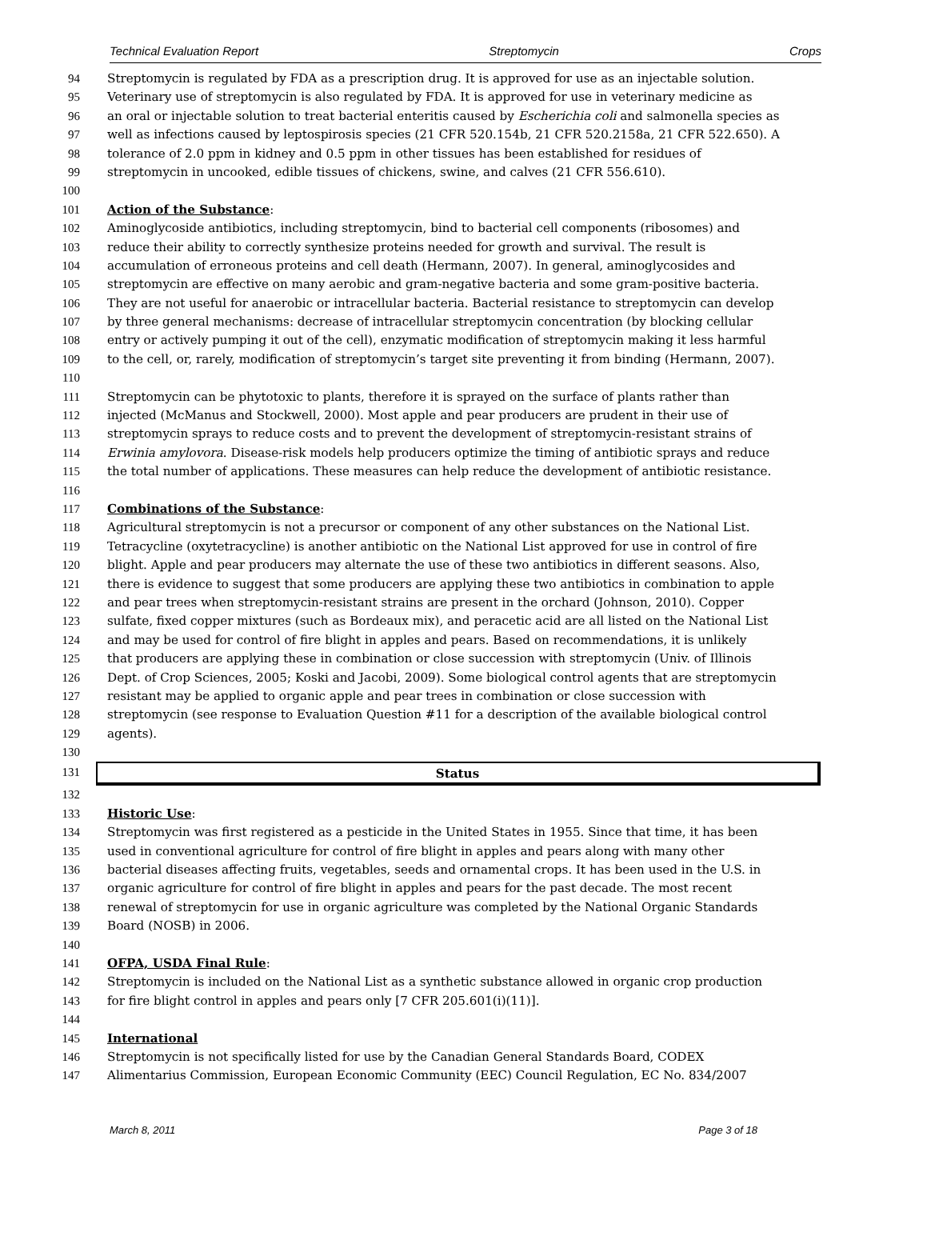Technical Evaluation Report Streptomycin Crops
94 Streptomycin is regulated by FDA as a prescription drug. It is approved for use as an injectable solution.
95 Veterinary use of streptomycin is also regulated by FDA. It is approved for use in veterinary medicine as
96 an oral or injectable solution to treat bacterial enteritis caused by Escherichia coli and salmonella species as
97 well as infections caused by leptospirosis species (21 CFR 520.154b, 21 CFR 520.2158a, 21 CFR 522.650). A
98 tolerance of 2.0 ppm in kidney and 0.5 ppm in other tissues has been established for residues of
99 streptomycin in uncooked, edible tissues of chickens, swine, and calves (21 CFR 556.610).
100
101 Action of the Substance:
102 Aminoglycoside antibiotics, including streptomycin, bind to bacterial cell components (ribosomes) and
103 reduce their ability to correctly synthesize proteins needed for growth and survival. The result is
104 accumulation of erroneous proteins and cell death (Hermann, 2007). In general, aminoglycosides and
105 streptomycin are effective on many aerobic and gram-negative bacteria and some gram-positive bacteria.
106 They are not useful for anaerobic or intracellular bacteria. Bacterial resistance to streptomycin can develop
107 by three general mechanisms: decrease of intracellular streptomycin concentration (by blocking cellular
108 entry or actively pumping it out of the cell), enzymatic modification of streptomycin making it less harmful
109 to the cell, or, rarely, modification of streptomycin’s target site preventing it from binding (Hermann, 2007).
110
111 Streptomycin can be phytotoxic to plants, therefore it is sprayed on the surface of plants rather than
112 injected (McManus and Stockwell, 2000). Most apple and pear producers are prudent in their use of
113 streptomycin sprays to reduce costs and to prevent the development of streptomycin-resistant strains of
114 Erwinia amylovora. Disease-risk models help producers optimize the timing of antibiotic sprays and reduce
115 the total number of applications. These measures can help reduce the development of antibiotic resistance.
116
117 Combinations of the Substance:
118 Agricultural streptomycin is not a precursor or component of any other substances on the National List.
119 Tetracycline (oxytetracycline) is another antibiotic on the National List approved for use in control of fire
120 blight. Apple and pear producers may alternate the use of these two antibiotics in different seasons. Also,
121 there is evidence to suggest that some producers are applying these two antibiotics in combination to apple
122 and pear trees when streptomycin-resistant strains are present in the orchard (Johnson, 2010). Copper
123 sulfate, fixed copper mixtures (such as Bordeaux mix), and peracetic acid are all listed on the National List
124 and may be used for control of fire blight in apples and pears. Based on recommendations, it is unlikely
125 that producers are applying these in combination or close succession with streptomycin (Univ. of Illinois
126 Dept. of Crop Sciences, 2005; Koski and Jacobi, 2009). Some biological control agents that are streptomycin
127 resistant may be applied to organic apple and pear trees in combination or close succession with
128 streptomycin (see response to Evaluation Question #11 for a description of the available biological control
129 agents).
130
131 Status
132
133 Historic Use:
134 Streptomycin was first registered as a pesticide in the United States in 1955. Since that time, it has been
135 used in conventional agriculture for control of fire blight in apples and pears along with many other
136 bacterial diseases affecting fruits, vegetables, seeds and ornamental crops. It has been used in the U.S. in
137 organic agriculture for control of fire blight in apples and pears for the past decade. The most recent
138 renewal of streptomycin for use in organic agriculture was completed by the National Organic Standards
139 Board (NOSB) in 2006.
140
141 OFPA, USDA Final Rule:
142 Streptomycin is included on the National List as a synthetic substance allowed in organic crop production
143 for fire blight control in apples and pears only [7 CFR 205.601(i)(11)].
144
145 International
146 Streptomycin is not specifically listed for use by the Canadian General Standards Board, CODEX
147 Alimentarius Commission, European Economic Community (EEC) Council Regulation, EC No. 834/2007
March 8, 2011 Page 3 of 18